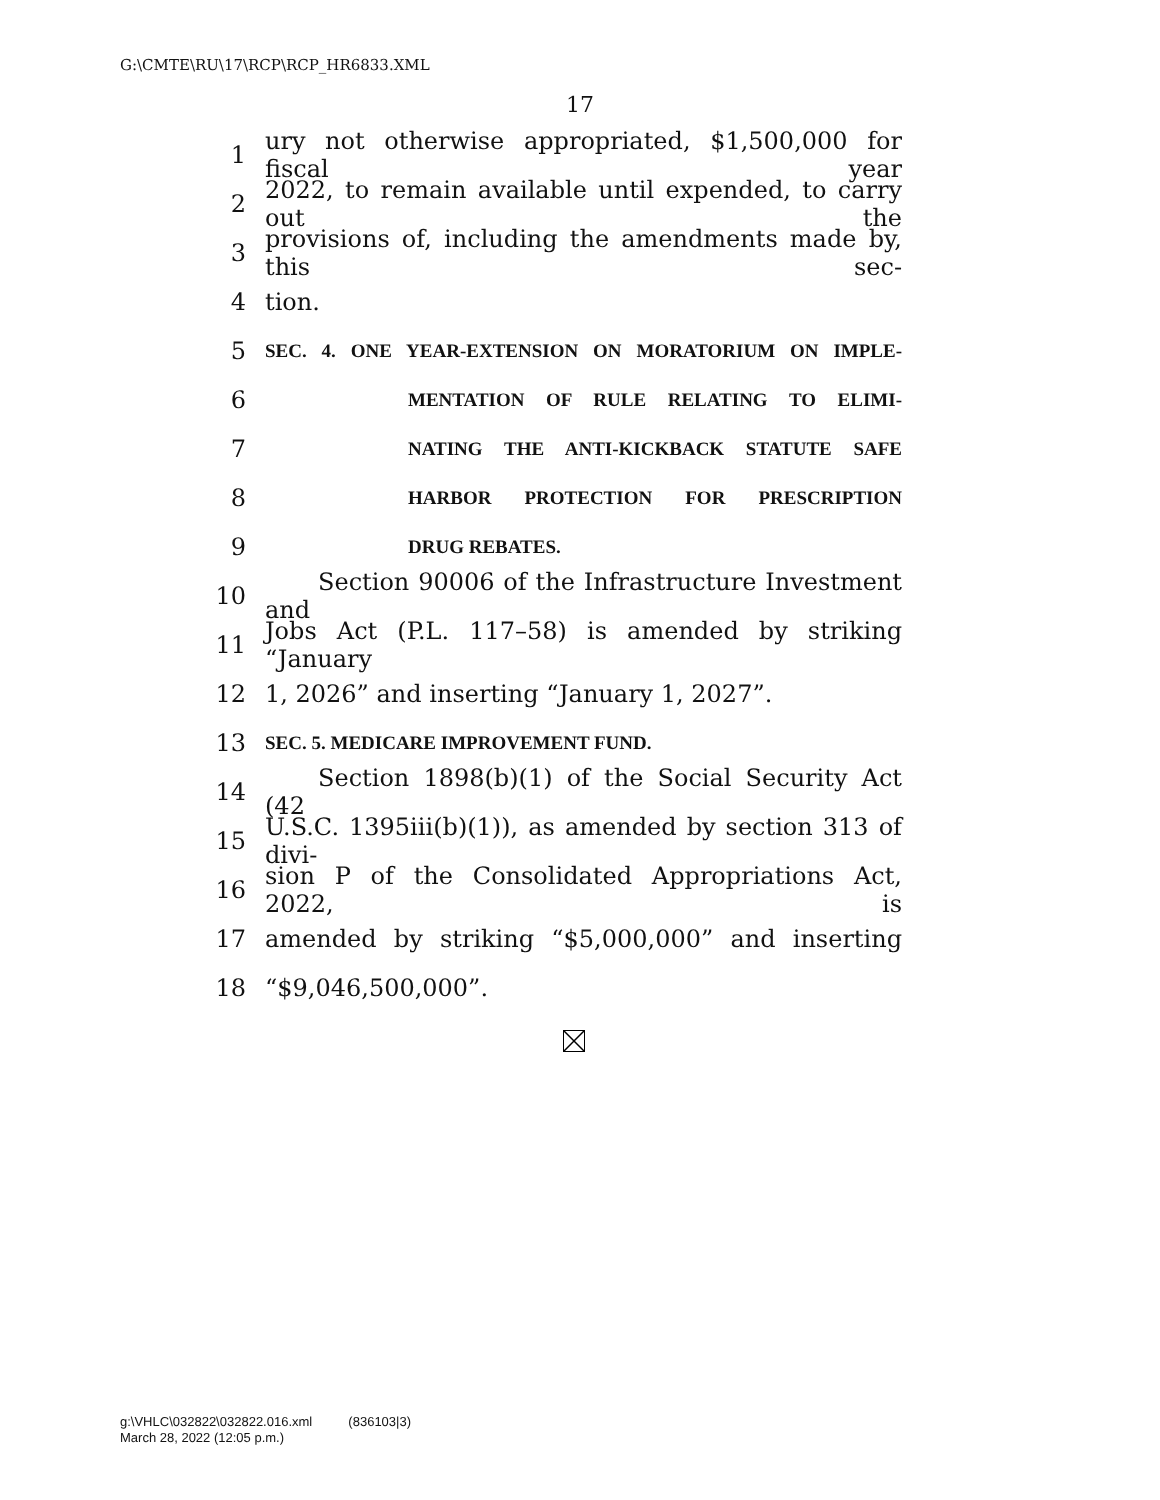G:\CMTE\RU\17\RCP\RCP_HR6833.XML
17
1 ury not otherwise appropriated, $1,500,000 for fiscal year
2 2022, to remain available until expended, to carry out the
3 provisions of, including the amendments made by, this sec-
4 tion.
5 SEC. 4. ONE YEAR-EXTENSION ON MORATORIUM ON IMPLE-
6 MENTATION OF RULE RELATING TO ELIMI-
7 NATING THE ANTI-KICKBACK STATUTE SAFE
8 HARBOR PROTECTION FOR PRESCRIPTION
9 DRUG REBATES.
10 Section 90006 of the Infrastructure Investment and
11 Jobs Act (P.L. 117–58) is amended by striking “January
12 1, 2026” and inserting “January 1, 2027”.
13 SEC. 5. MEDICARE IMPROVEMENT FUND.
14 Section 1898(b)(1) of the Social Security Act (42
15 U.S.C. 1395iii(b)(1)), as amended by section 313 of divi-
16 sion P of the Consolidated Appropriations Act, 2022, is
17 amended by striking “$5,000,000” and inserting
18 “$9,046,500,000”.
g:\VHLC\032822\032822.016.xml (836103|3)
March 28, 2022 (12:05 p.m.)